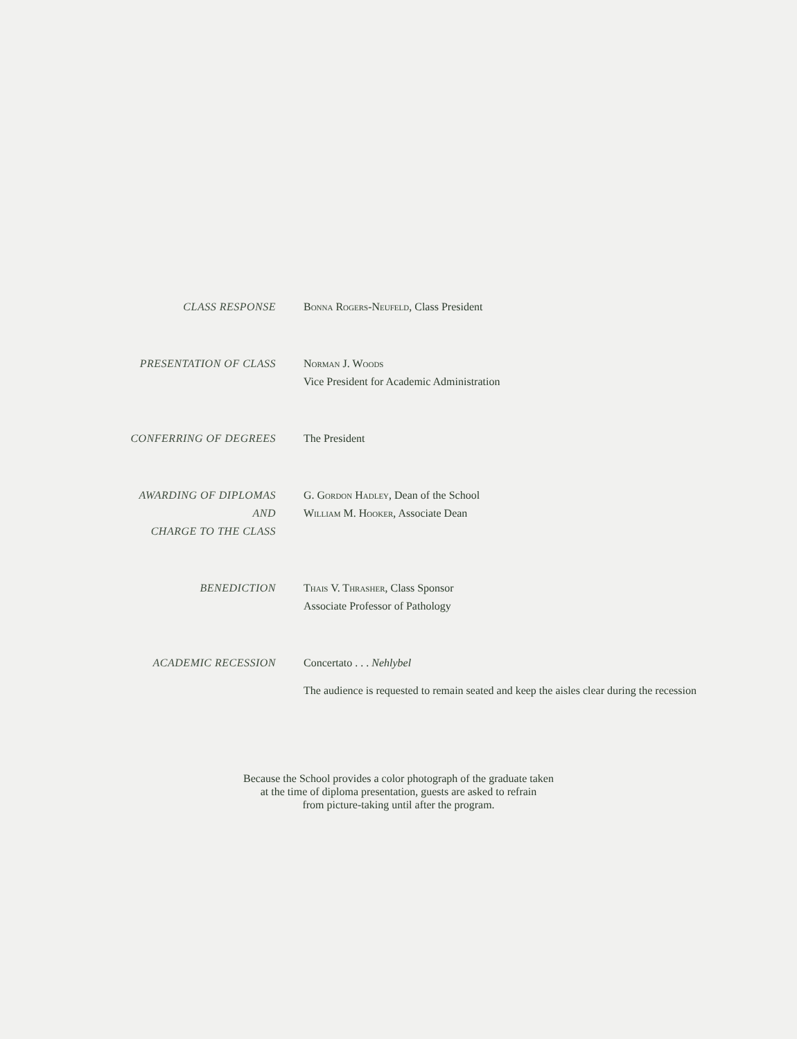CLASS RESPONSE Bonna Rogers-Neufeld, Class President
PRESENTATION OF CLASS Norman J. Woods
Vice President for Academic Administration
CONFERRING OF DEGREES The President
AWARDING OF DIPLOMAS
AND
CHARGE TO THE CLASS
G. Gordon Hadley, Dean of the School
William M. Hooker, Associate Dean
BENEDICTION Thais V. Thrasher, Class Sponsor
Associate Professor of Pathology
ACADEMIC RECESSION Concertato . . . Nehlybel
The audience is requested to remain seated and keep the aisles clear during the recession
Because the School provides a color photograph of the graduate taken
at the time of diploma presentation, guests are asked to refrain
from picture-taking until after the program.